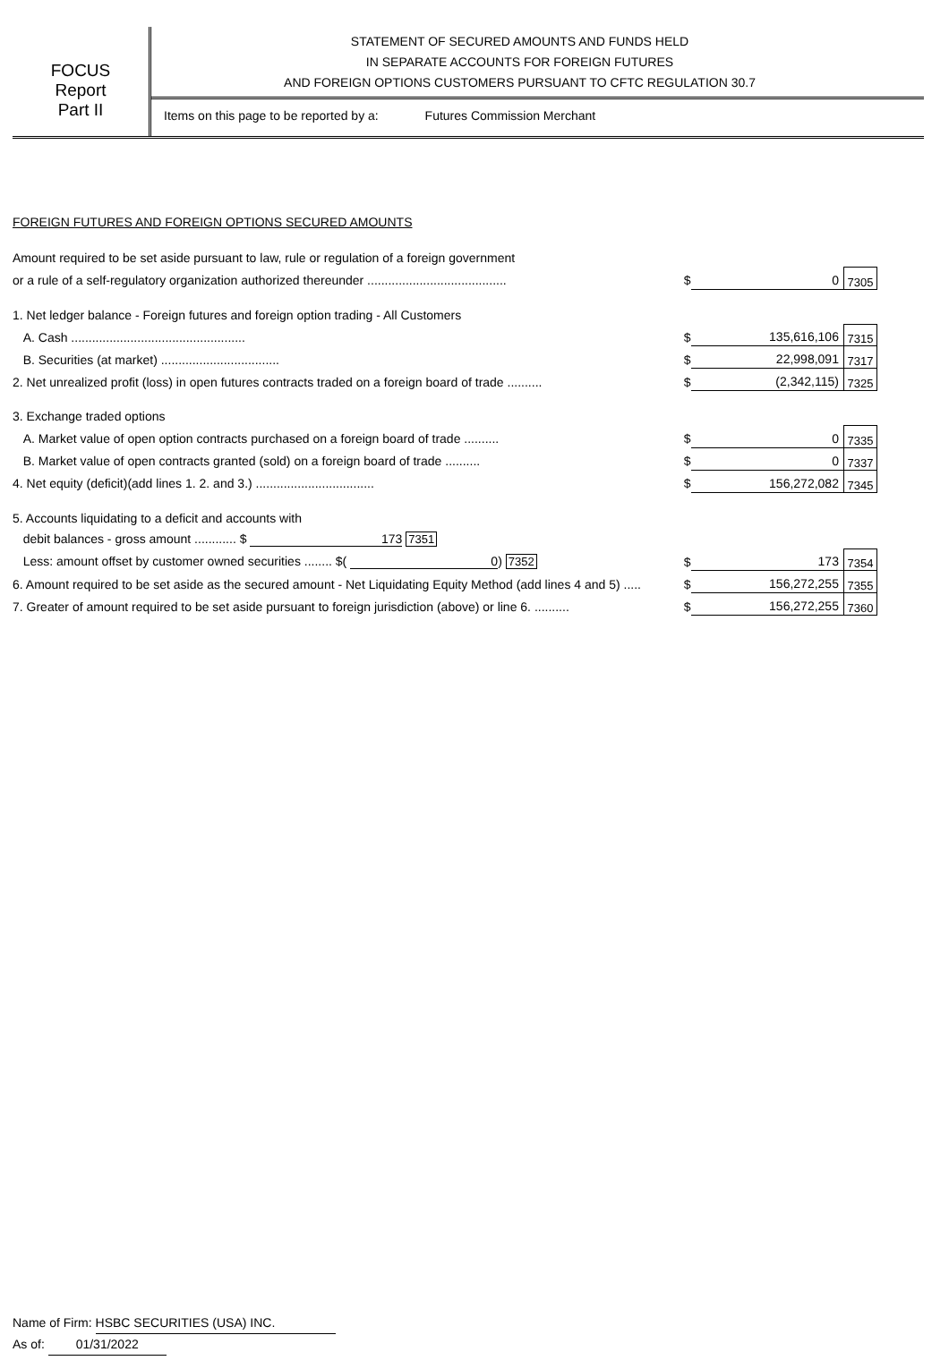FOCUS
Report
Part II
STATEMENT OF SECURED AMOUNTS AND FUNDS HELD
IN SEPARATE ACCOUNTS FOR FOREIGN FUTURES
AND FOREIGN OPTIONS CUSTOMERS PURSUANT TO CFTC REGULATION 30.7
Items on this page to be reported by a: Futures Commission Merchant
FOREIGN FUTURES AND FOREIGN OPTIONS SECURED AMOUNTS
| Amount required to be set aside pursuant to law, rule or regulation of a foreign government | | | | |
| or a rule of a self-regulatory organization authorized thereunder ........................................ | $ | 0 | | 7305 |
| 1. Net ledger balance - Foreign futures and foreign option trading - All Customers | | | | |
| A. Cash .................................................. | $ | 135,616,106 | | 7315 |
| B. Securities (at market) .................................. | $ | 22,998,091 | | 7317 |
| 2. Net unrealized profit (loss) in open futures contracts traded on a foreign board of trade .......... | $ | (2,342,115) | | 7325 |
| 3. Exchange traded options | | | | |
| A. Market value of open option contracts purchased on a foreign board of trade .......... | $ | 0 | | 7335 |
| B. Market value of open contracts granted (sold) on a foreign board of trade .......... | $ | 0 | | 7337 |
| 4. Net equity (deficit)(add lines 1. 2. and 3.) .................................. | $ | 156,272,082 | | 7345 |
| 5. Accounts liquidating to a deficit and accounts with | | | | |
| debit balances - gross amount ............ $ 173 7351 | | | | |
| Less: amount offset by customer owned securities ........ $( 0 ) 7352 | $ | 173 | | 7354 |
| 6. Amount required to be set aside as the secured amount - Net Liquidating Equity Method (add lines 4 and 5) ..... | $ | 156,272,255 | | 7355 |
| 7. Greater of amount required to be set aside pursuant to foreign jurisdiction (above) or line 6. .......... | $ | 156,272,255 | | 7360 |
Name of Firm: HSBC SECURITIES (USA) INC.
As of: 01/31/2022